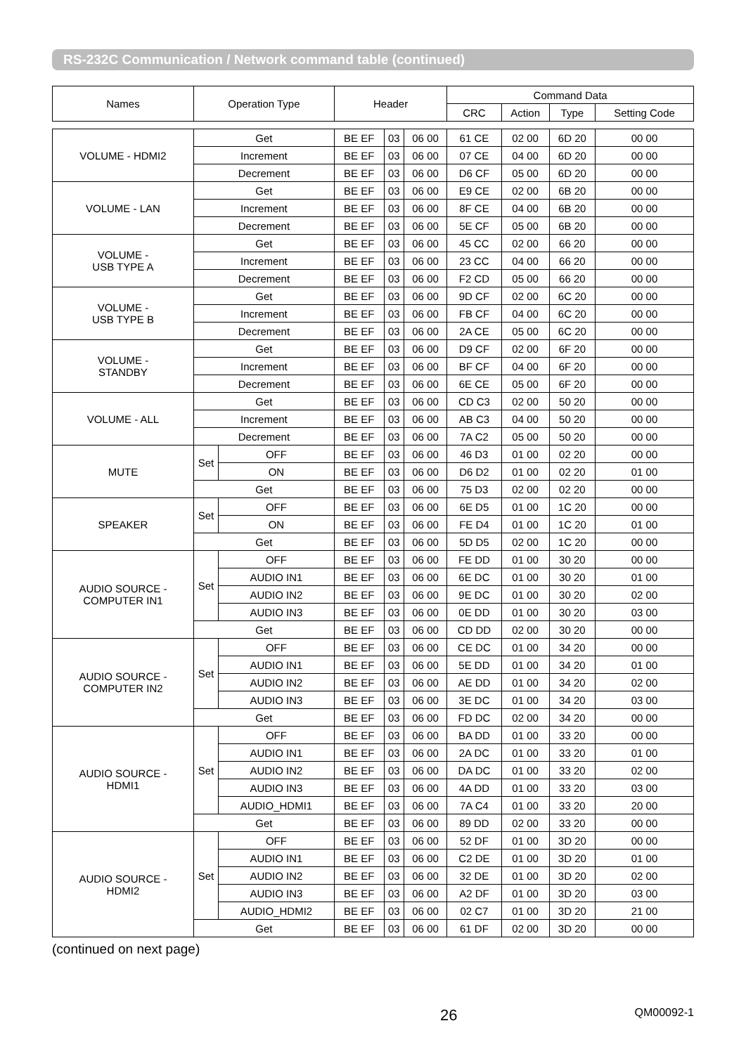RS-232C Communication / Network command table (continued)
| Names | Operation Type | | Header | | | Command Data | | | |
| --- | --- | --- | --- | --- | --- | --- | --- | --- | --- |
| | | | | | | CRC | Action | Type | Setting Code |
| VOLUME - HDMI2 | Get | | BE EF | 03 | 06 00 | 61 CE | 02 00 | 6D 20 | 00 00 |
| | Increment | | BE EF | 03 | 06 00 | 07 CE | 04 00 | 6D 20 | 00 00 |
| | Decrement | | BE EF | 03 | 06 00 | D6 CF | 05 00 | 6D 20 | 00 00 |
| VOLUME - LAN | Get | | BE EF | 03 | 06 00 | E9 CE | 02 00 | 6B 20 | 00 00 |
| | Increment | | BE EF | 03 | 06 00 | 8F CE | 04 00 | 6B 20 | 00 00 |
| | Decrement | | BE EF | 03 | 06 00 | 5E CF | 05 00 | 6B 20 | 00 00 |
| VOLUME - USB TYPE A | Get | | BE EF | 03 | 06 00 | 45 CC | 02 00 | 66 20 | 00 00 |
| | Increment | | BE EF | 03 | 06 00 | 23 CC | 04 00 | 66 20 | 00 00 |
| | Decrement | | BE EF | 03 | 06 00 | F2 CD | 05 00 | 66 20 | 00 00 |
| VOLUME - USB TYPE B | Get | | BE EF | 03 | 06 00 | 9D CF | 02 00 | 6C 20 | 00 00 |
| | Increment | | BE EF | 03 | 06 00 | FB CF | 04 00 | 6C 20 | 00 00 |
| | Decrement | | BE EF | 03 | 06 00 | 2A CE | 05 00 | 6C 20 | 00 00 |
| VOLUME - STANDBY | Get | | BE EF | 03 | 06 00 | D9 CF | 02 00 | 6F 20 | 00 00 |
| | Increment | | BE EF | 03 | 06 00 | BF CF | 04 00 | 6F 20 | 00 00 |
| | Decrement | | BE EF | 03 | 06 00 | 6E CE | 05 00 | 6F 20 | 00 00 |
| VOLUME - ALL | Get | | BE EF | 03 | 06 00 | CD C3 | 02 00 | 50 20 | 00 00 |
| | Increment | | BE EF | 03 | 06 00 | AB C3 | 04 00 | 50 20 | 00 00 |
| | Decrement | | BE EF | 03 | 06 00 | 7A C2 | 05 00 | 50 20 | 00 00 |
| MUTE | Set | OFF | BE EF | 03 | 06 00 | 46 D3 | 01 00 | 02 20 | 00 00 |
| | | ON | BE EF | 03 | 06 00 | D6 D2 | 01 00 | 02 20 | 01 00 |
| | Get | | BE EF | 03 | 06 00 | 75 D3 | 02 00 | 02 20 | 00 00 |
| SPEAKER | Set | OFF | BE EF | 03 | 06 00 | 6E D5 | 01 00 | 1C 20 | 00 00 |
| | | ON | BE EF | 03 | 06 00 | FE D4 | 01 00 | 1C 20 | 01 00 |
| | Get | | BE EF | 03 | 06 00 | 5D D5 | 02 00 | 1C 20 | 00 00 |
| AUDIO SOURCE - COMPUTER IN1 | Set | OFF | BE EF | 03 | 06 00 | FE DD | 01 00 | 30 20 | 00 00 |
| | | AUDIO IN1 | BE EF | 03 | 06 00 | 6E DC | 01 00 | 30 20 | 01 00 |
| | | AUDIO IN2 | BE EF | 03 | 06 00 | 9E DC | 01 00 | 30 20 | 02 00 |
| | | AUDIO IN3 | BE EF | 03 | 06 00 | 0E DD | 01 00 | 30 20 | 03 00 |
| | Get | | BE EF | 03 | 06 00 | CD DD | 02 00 | 30 20 | 00 00 |
| AUDIO SOURCE - COMPUTER IN2 | Set | OFF | BE EF | 03 | 06 00 | CE DC | 01 00 | 34 20 | 00 00 |
| | | AUDIO IN1 | BE EF | 03 | 06 00 | 5E DD | 01 00 | 34 20 | 01 00 |
| | | AUDIO IN2 | BE EF | 03 | 06 00 | AE DD | 01 00 | 34 20 | 02 00 |
| | | AUDIO IN3 | BE EF | 03 | 06 00 | 3E DC | 01 00 | 34 20 | 03 00 |
| | Get | | BE EF | 03 | 06 00 | FD DC | 02 00 | 34 20 | 00 00 |
| AUDIO SOURCE - HDMI1 | Set | OFF | BE EF | 03 | 06 00 | BA DD | 01 00 | 33 20 | 00 00 |
| | | AUDIO IN1 | BE EF | 03 | 06 00 | 2A DC | 01 00 | 33 20 | 01 00 |
| | | AUDIO IN2 | BE EF | 03 | 06 00 | DA DC | 01 00 | 33 20 | 02 00 |
| | | AUDIO IN3 | BE EF | 03 | 06 00 | 4A DD | 01 00 | 33 20 | 03 00 |
| | | AUDIO_HDMI1 | BE EF | 03 | 06 00 | 7A C4 | 01 00 | 33 20 | 20 00 |
| | Get | | BE EF | 03 | 06 00 | 89 DD | 02 00 | 33 20 | 00 00 |
| AUDIO SOURCE - HDMI2 | Set | OFF | BE EF | 03 | 06 00 | 52 DF | 01 00 | 3D 20 | 00 00 |
| | | AUDIO IN1 | BE EF | 03 | 06 00 | C2 DE | 01 00 | 3D 20 | 01 00 |
| | | AUDIO IN2 | BE EF | 03 | 06 00 | 32 DE | 01 00 | 3D 20 | 02 00 |
| | | AUDIO IN3 | BE EF | 03 | 06 00 | A2 DF | 01 00 | 3D 20 | 03 00 |
| | | AUDIO_HDMI2 | BE EF | 03 | 06 00 | 02 C7 | 01 00 | 3D 20 | 21 00 |
| | Get | | BE EF | 03 | 06 00 | 61 DF | 02 00 | 3D 20 | 00 00 |
(continued on next page)
26 QM00092-1